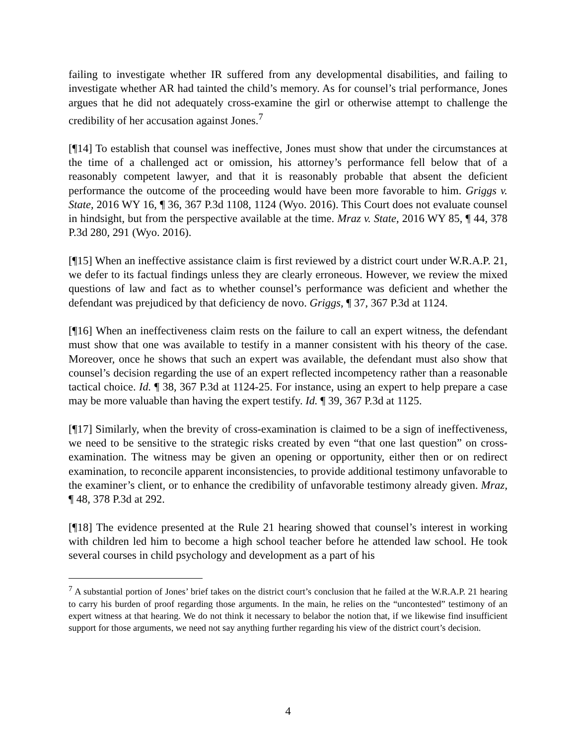failing to investigate whether IR suffered from any developmental disabilities, and failing to investigate whether AR had tainted the child’s memory. As for counsel’s trial performance, Jones argues that he did not adequately cross-examine the girl or otherwise attempt to challenge the credibility of her accusation against Jones.<sup>7</sup>
[¶14] To establish that counsel was ineffective, Jones must show that under the circumstances at the time of a challenged act or omission, his attorney’s performance fell below that of a reasonably competent lawyer, and that it is reasonably probable that absent the deficient performance the outcome of the proceeding would have been more favorable to him. Griggs v. State, 2016 WY 16, ¶ 36, 367 P.3d 1108, 1124 (Wyo. 2016). This Court does not evaluate counsel in hindsight, but from the perspective available at the time. Mraz v. State, 2016 WY 85, ¶ 44, 378 P.3d 280, 291 (Wyo. 2016).
[¶15] When an ineffective assistance claim is first reviewed by a district court under W.R.A.P. 21, we defer to its factual findings unless they are clearly erroneous. However, we review the mixed questions of law and fact as to whether counsel’s performance was deficient and whether the defendant was prejudiced by that deficiency de novo. Griggs, ¶ 37, 367 P.3d at 1124.
[¶16] When an ineffectiveness claim rests on the failure to call an expert witness, the defendant must show that one was available to testify in a manner consistent with his theory of the case. Moreover, once he shows that such an expert was available, the defendant must also show that counsel’s decision regarding the use of an expert reflected incompetency rather than a reasonable tactical choice. Id. ¶ 38, 367 P.3d at 1124-25. For instance, using an expert to help prepare a case may be more valuable than having the expert testify. Id. ¶ 39, 367 P.3d at 1125.
[¶17] Similarly, when the brevity of cross-examination is claimed to be a sign of ineffectiveness, we need to be sensitive to the strategic risks created by even “that one last question” on cross-examination. The witness may be given an opening or opportunity, either then or on redirect examination, to reconcile apparent inconsistencies, to provide additional testimony unfavorable to the examiner’s client, or to enhance the credibility of unfavorable testimony already given. Mraz, ¶ 48, 378 P.3d at 292.
[¶18] The evidence presented at the Rule 21 hearing showed that counsel’s interest in working with children led him to become a high school teacher before he attended law school. He took several courses in child psychology and development as a part of his
<sup>7</sup> A substantial portion of Jones’ brief takes on the district court’s conclusion that he failed at the W.R.A.P. 21 hearing to carry his burden of proof regarding those arguments. In the main, he relies on the “uncontested” testimony of an expert witness at that hearing. We do not think it necessary to belabor the notion that, if we likewise find insufficient support for those arguments, we need not say anything further regarding his view of the district court’s decision.
4